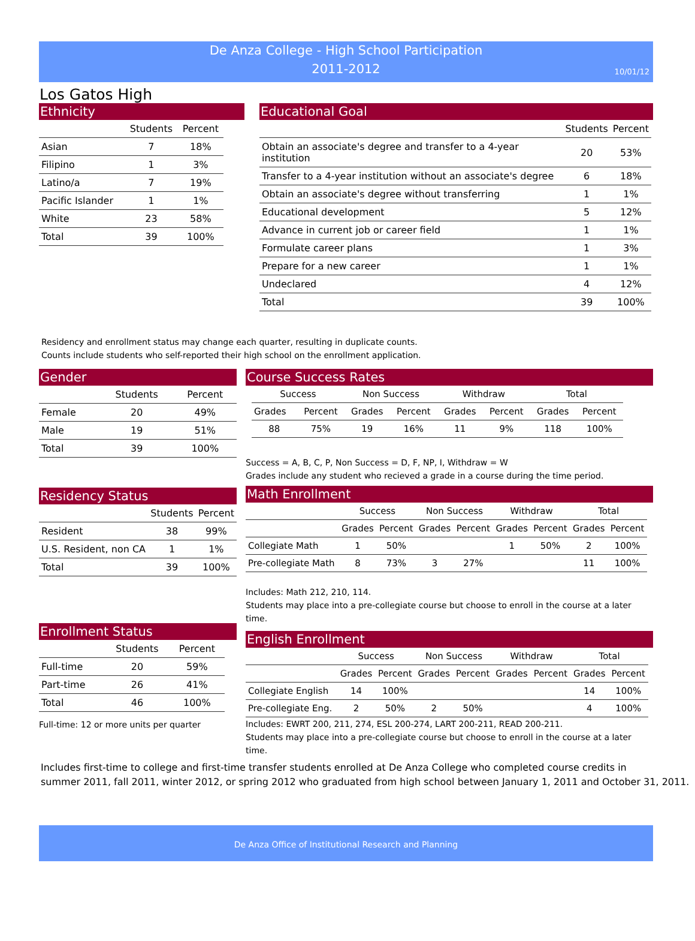De Anza College - High School Participation
2011-2012
10/01/12
Los Gatos High
Ethnicity
| | Students | Percent |
| --- | --- | --- |
| Asian | 7 | 18% |
| Filipino | 1 | 3% |
| Latino/a | 7 | 19% |
| Pacific Islander | 1 | 1% |
| White | 23 | 58% |
| Total | 39 | 100% |
Educational Goal
| | Students | Percent |
| --- | --- | --- |
| Obtain an associate's degree and transfer to a 4-year institution | 20 | 53% |
| Transfer to a 4-year institution without an associate's degree | 6 | 18% |
| Obtain an associate's degree without transferring | 1 | 1% |
| Educational development | 5 | 12% |
| Advance in current job or career field | 1 | 1% |
| Formulate career plans | 1 | 3% |
| Prepare for a new career | 1 | 1% |
| Undeclared | 4 | 12% |
| Total | 39 | 100% |
Residency and enrollment status may change each quarter, resulting in duplicate counts.
Counts include students who self-reported their high school on the enrollment application.
Gender
| | Students | Percent |
| --- | --- | --- |
| Female | 20 | 49% |
| Male | 19 | 51% |
| Total | 39 | 100% |
Residency Status
| | Students | Percent |
| --- | --- | --- |
| Resident | 38 | 99% |
| U.S. Resident, non CA | 1 | 1% |
| Total | 39 | 100% |
Enrollment Status
| | Students | Percent |
| --- | --- | --- |
| Full-time | 20 | 59% |
| Part-time | 26 | 41% |
| Total | 46 | 100% |
Full-time: 12 or more units per quarter
Course Success Rates
| Success | | Non Success | | Withdraw | | Total | |
| --- | --- | --- | --- | --- | --- | --- | --- |
| Grades | Percent | Grades | Percent | Grades | Percent | Grades | Percent |
| 88 | 75% | 19 | 16% | 11 | 9% | 118 | 100% |
Success = A, B, C, P, Non Success = D, F, NP, I, Withdraw = W
Grades include any student who recieved a grade in a course during the time period.
Math Enrollment
| | Success | | Non Success | | Withdraw | | Total | |
| --- | --- | --- | --- | --- | --- | --- | --- | --- |
| | Grades | Percent | Grades | Percent | Grades | Percent | Grades | Percent |
| Collegiate Math | 1 | 50% | | | 1 | 50% | 2 | 100% |
| Pre-collegiate Math | 8 | 73% | 3 | 27% | | | 11 | 100% |
Includes: Math 212, 210, 114.
Students may place into a pre-collegiate course but choose to enroll in the course at a later time.
English Enrollment
| | Success | | Non Success | | Withdraw | | Total | |
| --- | --- | --- | --- | --- | --- | --- | --- | --- |
| | Grades | Percent | Grades | Percent | Grades | Percent | Grades | Percent |
| Collegiate English | 14 | 100% | | | | | 14 | 100% |
| Pre-collegiate Eng. | 2 | 50% | 2 | 50% | | | 4 | 100% |
Includes: EWRT 200, 211, 274, ESL 200-274, LART 200-211, READ 200-211.
Students may place into a pre-collegiate course but choose to enroll in the course at a later time.
Includes first-time to college and first-time transfer students enrolled at De Anza College who completed course credits in
summer 2011, fall 2011, winter 2012, or spring 2012 who graduated from high school between January 1, 2011 and October 31, 2011.
De Anza Office of Institutional Research and Planning